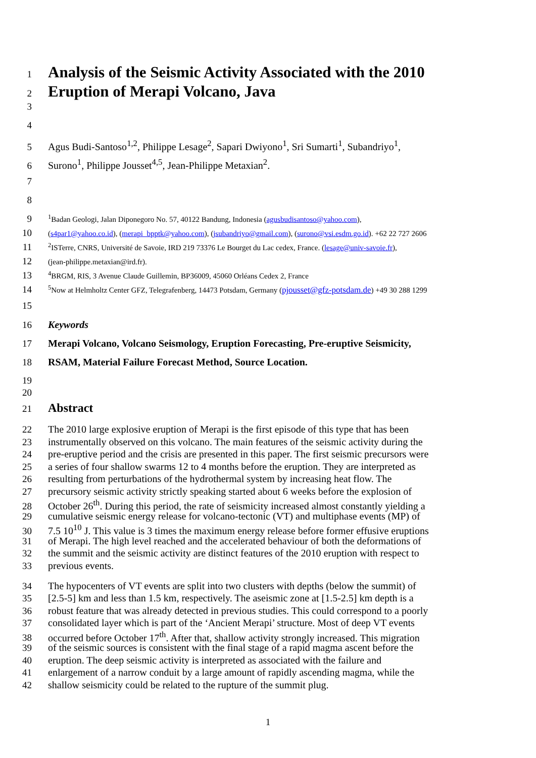1 Analysis of the Seismic Activity Associated with the 2010
2 Eruption of Merapi Volcano, Java
3
4
5 Agus Budi-Santoso<sup>1,2</sup>, Philippe Lesage<sup>2</sup>, Sapari Dwiyono<sup>1</sup>, Sri Sumarti<sup>1</sup>, Subandriyo<sup>1</sup>,
6 Surono<sup>1</sup>, Philippe Jousset<sup>4,5</sup>, Jean-Philippe Metaxian<sup>2</sup>.
7
8
9<sup>1</sup>Badan Geologi, Jalan Diponegoro No. 57, 40122 Bandung, Indonesia (agusbudisantoso@yahoo.com),
10 (s4par1@yahoo.co.id), (merapi_bpptk@yahoo.com), (jsubandriyo@gmail.com), (surono@vsi.esdm.go.id). +62 22 727 2606
11<sup>2</sup>ISTerre, CNRS, Université de Savoie, IRD 219 73376 Le Bourget du Lac cedex, France. (lesage@univ-savoie.fr),
12 (jean-philippe.metaxian@ird.fr).
13<sup>4</sup>BRGM, RIS, 3 Avenue Claude Guillemin, BP36009, 45060 Orléans Cedex 2, France
14<sup>5</sup>Now at Helmholtz Center GFZ, Telegrafenberg, 14473 Potsdam, Germany (pjousset@gfz-potsdam.de) +49 30 288 1299
15
16 Keywords
17 Merapi Volcano, Volcano Seismology, Eruption Forecasting, Pre-eruptive Seismicity,
18 RSAM, Material Failure Forecast Method, Source Location.
19
20
21 Abstract
22 The 2010 large explosive eruption of Merapi is the first episode of this type that has been
23 instrumentally observed on this volcano. The main features of the seismic activity during the
24 pre-eruptive period and the crisis are presented in this paper. The first seismic precursors were
25 a series of four shallow swarms 12 to 4 months before the eruption. They are interpreted as
26 resulting from perturbations of the hydrothermal system by increasing heat flow. The
27 precursory seismic activity strictly speaking started about 6 weeks before the explosion of
28 October 26<sup>th</sup>. During this period, the rate of seismicity increased almost constantly yielding a
29 cumulative seismic energy release for volcano-tectonic (VT) and multiphase events (MP) of
30 7.5 10<sup>10</sup> J. This value is 3 times the maximum energy release before former effusive eruptions
31 of Merapi. The high level reached and the accelerated behaviour of both the deformations of
32 the summit and the seismic activity are distinct features of the 2010 eruption with respect to
33 previous events.
34 The hypocenters of VT events are split into two clusters with depths (below the summit) of
35 [2.5-5] km and less than 1.5 km, respectively. The aseismic zone at [1.5-2.5] km depth is a
36 robust feature that was already detected in previous studies. This could correspond to a poorly
37 consolidated layer which is part of the ‘Ancient Merapi’ structure. Most of deep VT events
38 occurred before October 17<sup>th</sup>. After that, shallow activity strongly increased. This migration
39 of the seismic sources is consistent with the final stage of a rapid magma ascent before the
40 eruption. The deep seismic activity is interpreted as associated with the failure and
41 enlargement of a narrow conduit by a large amount of rapidly ascending magma, while the
42 shallow seismicity could be related to the rupture of the summit plug.
1